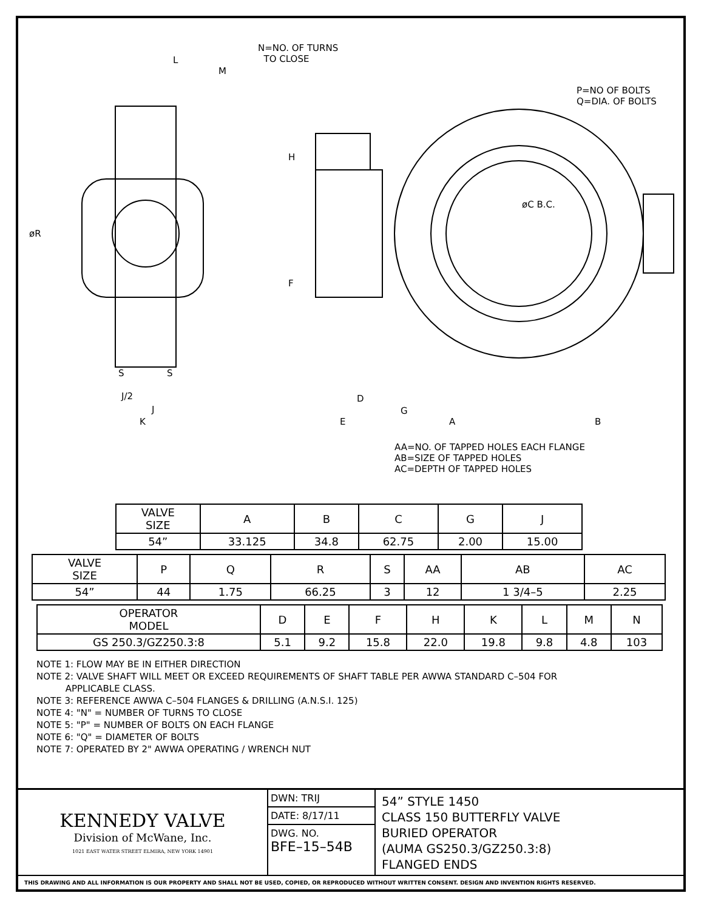N=NO. OF TURNS
TO CLOSE L
M
P=NO OF BOLTS
Q=DIA. OF BOLTS
H
øC B.C.
øR
F
S S
J/2
J
K
D
G
E A B
AA=NO. OF TAPPED HOLES EACH FLANGE
AB=SIZE OF TAPPED HOLES
AC=DEPTH OF TAPPED HOLES
| VALVE SIZE | A | B | C | G | J |
| --- | --- | --- | --- | --- | --- |
| 54” | 33.125 | 34.8 | 62.75 | 2.00 | 15.00 |
| VALVE SIZE | P | Q | R | S | AA | AB | AC |
| --- | --- | --- | --- | --- | --- | --- | --- |
| 54” | 44 | 1.75 | 66.25 | 3 | 12 | 1 3/4–5 | 2.25 |
| OPERATOR MODEL | D | E | F | H | K | L | M | N |
| --- | --- | --- | --- | --- | --- | --- | --- | --- |
| GS 250.3/GZ250.3:8 | 5.1 | 9.2 | 15.8 | 22.0 | 19.8 | 9.8 | 4.8 | 103 |
NOTE 1: FLOW MAY BE IN EITHER DIRECTION
NOTE 2: VALVE SHAFT WILL MEET OR EXCEED REQUIREMENTS OF SHAFT TABLE PER AWWA STANDARD C–504 FOR
APPLICABLE CLASS.
NOTE 3: REFERENCE AWWA C–504 FLANGES & DRILLING (A.N.S.I. 125)
NOTE 4: "N" = NUMBER OF TURNS TO CLOSE
NOTE 5: "P" = NUMBER OF BOLTS ON EACH FLANGE
NOTE 6: "Q" = DIAMETER OF BOLTS
NOTE 7: OPERATED BY 2" AWWA OPERATING / WRENCH NUT
KENNEDY VALVE
Division of McWane, Inc.
1021 EAST WATER STREET ELMIRA, NEW YORK 14901
DWN: TRIJ
DATE: 8/17/11
DWG. NO.
BFE–15–54B
54” STYLE 1450
CLASS 150 BUTTERFLY VALVE
BURIED OPERATOR
(AUMA GS250.3/GZ250.3:8)
FLANGED ENDS
THIS DRAWING AND ALL INFORMATION IS OUR PROPERTY AND SHALL NOT BE USED, COPIED, OR REPRODUCED WITHOUT WRITTEN CONSENT. DESIGN AND INVENTION RIGHTS RESERVED.